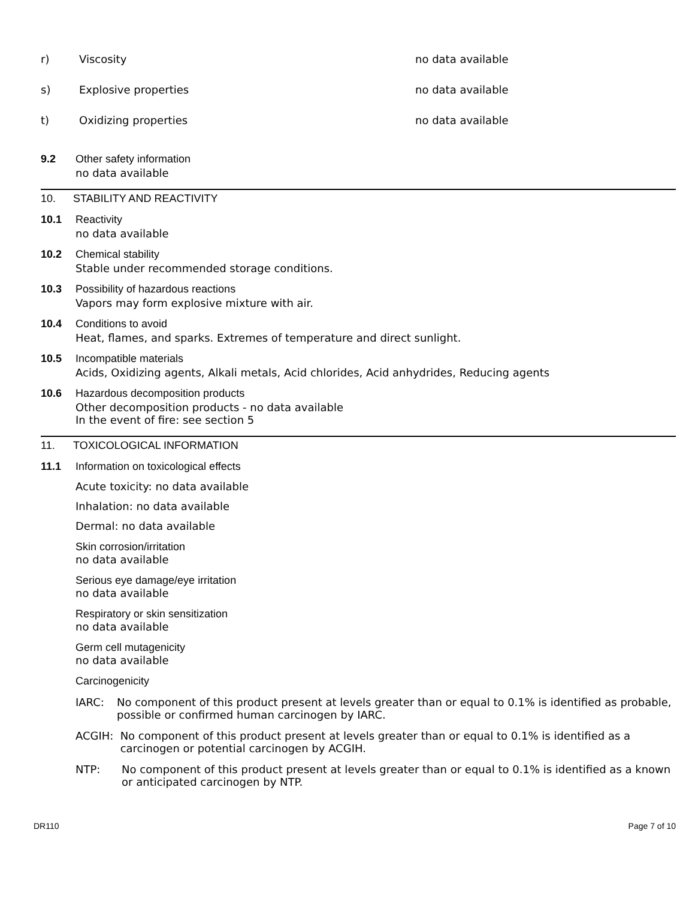r) Viscosity no data available
s) Explosive properties no data available
t) Oxidizing properties no data available
9.2 Other safety information
no data available
10. STABILITY AND REACTIVITY
10.1 Reactivity
no data available
10.2 Chemical stability
Stable under recommended storage conditions.
10.3 Possibility of hazardous reactions
Vapors may form explosive mixture with air.
10.4 Conditions to avoid
Heat, flames, and sparks. Extremes of temperature and direct sunlight.
10.5 Incompatible materials
Acids, Oxidizing agents, Alkali metals, Acid chlorides, Acid anhydrides, Reducing agents
10.6 Hazardous decomposition products
Other decomposition products - no data available
In the event of fire: see section 5
11. TOXICOLOGICAL INFORMATION
11.1 Information on toxicological effects
Acute toxicity: no data available
Inhalation: no data available
Dermal: no data available
Skin corrosion/irritation
no data available
Serious eye damage/eye irritation
no data available
Respiratory or skin sensitization
no data available
Germ cell mutagenicity
no data available
Carcinogenicity
IARC: No component of this product present at levels greater than or equal to 0.1% is identified as probable, possible or confirmed human carcinogen by IARC.
ACGIH: No component of this product present at levels greater than or equal to 0.1% is identified as a carcinogen or potential carcinogen by ACGIH.
NTP: No component of this product present at levels greater than or equal to 0.1% is identified as a known or anticipated carcinogen by NTP.
DR110 Page 7 of 10